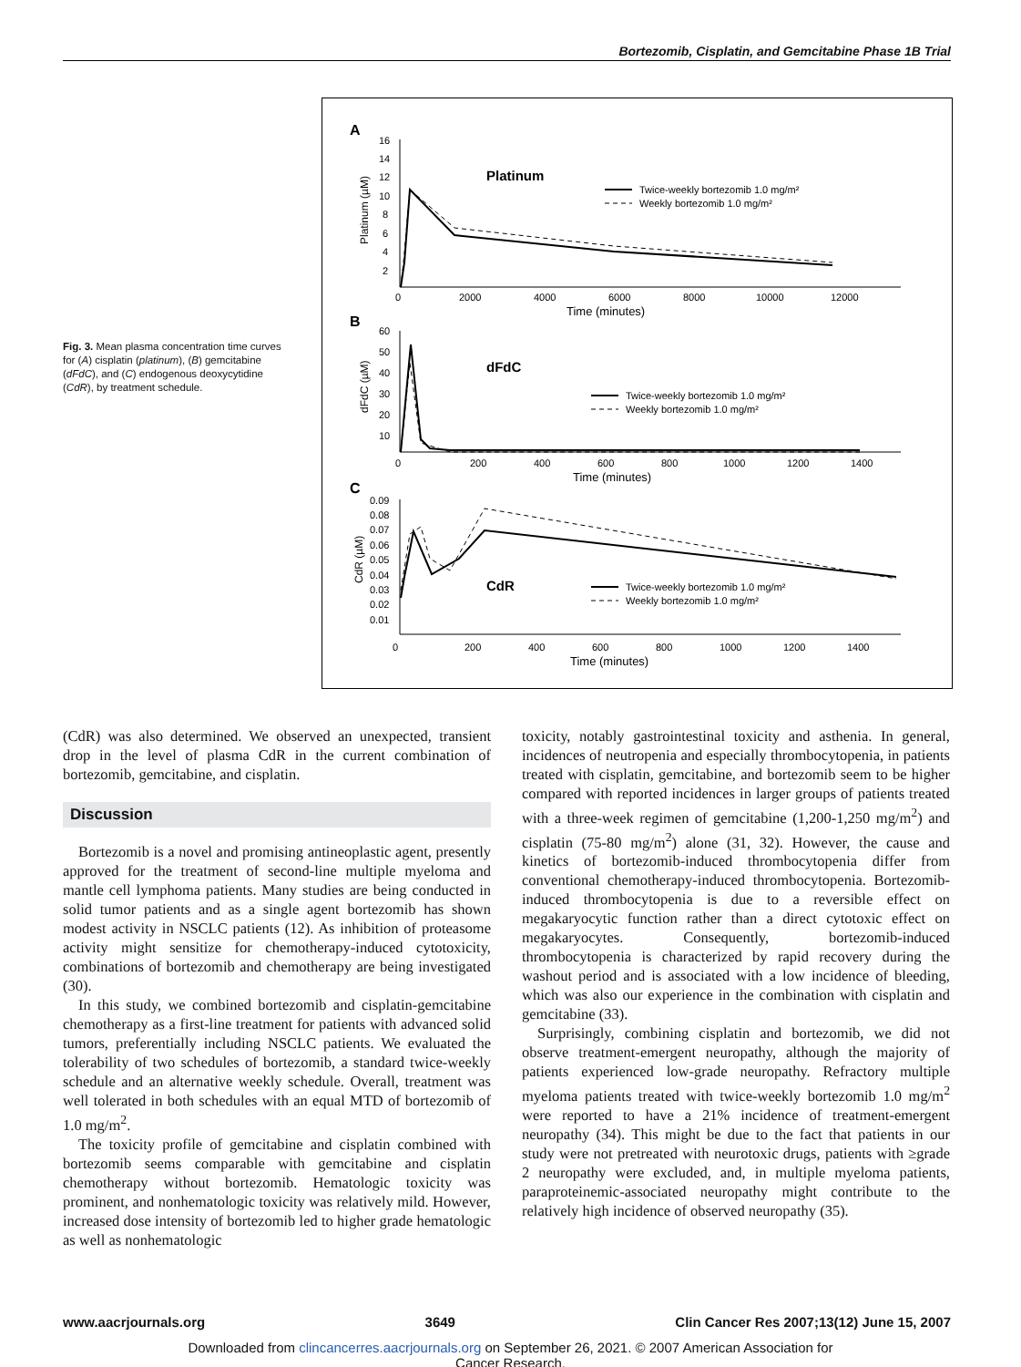Bortezomib, Cisplatin, and Gemcitabine Phase 1B Trial
Fig. 3. Mean plasma concentration time curves for (A) cisplatin (platinum), (B) gemcitabine (dFdC), and (C) endogenous deoxycytidine (CdR), by treatment schedule.
A
16
14
12
10
8
6
4
2
0
2000
4000
6000
8000
10000
12000
Time (minutes)
Platinum (µM)
Platinum
Twice-weekly bortezomib 1.0 mg/m²
Weekly bortezomib 1.0 mg/m²
B
60
50
40
30
20
10
0
200
400
600
800
1000
1200
1400
Time (minutes)
dFdC (µM)
dFdC
Twice-weekly bortezomib 1.0 mg/m²
Weekly bortezomib 1.0 mg/m²
C
0.09
0.08
0.07
0.06
0.05
0.04
0.03
0.02
0.01
0
200
400
600
800
1000
1200
1400
Time (minutes)
CdR (µM)
CdR
Twice-weekly bortezomib 1.0 mg/m²
Weekly bortezomib 1.0 mg/m²
(CdR) was also determined. We observed an unexpected, transient drop in the level of plasma CdR in the current combination of bortezomib, gemcitabine, and cisplatin.
Discussion
Bortezomib is a novel and promising antineoplastic agent, presently approved for the treatment of second-line multiple myeloma and mantle cell lymphoma patients. Many studies are being conducted in solid tumor patients and as a single agent bortezomib has shown modest activity in NSCLC patients (12). As inhibition of proteasome activity might sensitize for chemotherapy-induced cytotoxicity, combinations of bortezomib and chemotherapy are being investigated (30).
In this study, we combined bortezomib and cisplatin-gemcitabine chemotherapy as a first-line treatment for patients with advanced solid tumors, preferentially including NSCLC patients. We evaluated the tolerability of two schedules of bortezomib, a standard twice-weekly schedule and an alternative weekly schedule. Overall, treatment was well tolerated in both schedules with an equal MTD of bortezomib of 1.0 mg/m<sup>2</sup>.
The toxicity profile of gemcitabine and cisplatin combined with bortezomib seems comparable with gemcitabine and cisplatin chemotherapy without bortezomib. Hematologic toxicity was prominent, and nonhematologic toxicity was relatively mild. However, increased dose intensity of bortezomib led to higher grade hematologic as well as nonhematologic
toxicity, notably gastrointestinal toxicity and asthenia. In general, incidences of neutropenia and especially thrombocytopenia, in patients treated with cisplatin, gemcitabine, and bortezomib seem to be higher compared with reported incidences in larger groups of patients treated with a three-week regimen of gemcitabine (1,200-1,250 mg/m<sup>2</sup>) and cisplatin (75-80 mg/m<sup>2</sup>) alone (31, 32). However, the cause and kinetics of bortezomib-induced thrombocytopenia differ from conventional chemotherapy-induced thrombocytopenia. Bortezomib-induced thrombocytopenia is due to a reversible effect on megakaryocytic function rather than a direct cytotoxic effect on megakaryocytes. Consequently, bortezomib-induced thrombocytopenia is characterized by rapid recovery during the washout period and is associated with a low incidence of bleeding, which was also our experience in the combination with cisplatin and gemcitabine (33).
Surprisingly, combining cisplatin and bortezomib, we did not observe treatment-emergent neuropathy, although the majority of patients experienced low-grade neuropathy. Refractory multiple myeloma patients treated with twice-weekly bortezomib 1.0 mg/m<sup>2</sup> were reported to have a 21% incidence of treatment-emergent neuropathy (34). This might be due to the fact that patients in our study were not pretreated with neurotoxic drugs, patients with ≥grade 2 neuropathy were excluded, and, in multiple myeloma patients, paraproteinemic-associated neuropathy might contribute to the relatively high incidence of observed neuropathy (35).
www.aacrjournals.org 3649 Clin Cancer Res 2007;13(12) June 15, 2007
Downloaded from clincancerres.aacrjournals.org on September 26, 2021. © 2007 American Association for
Cancer Research.